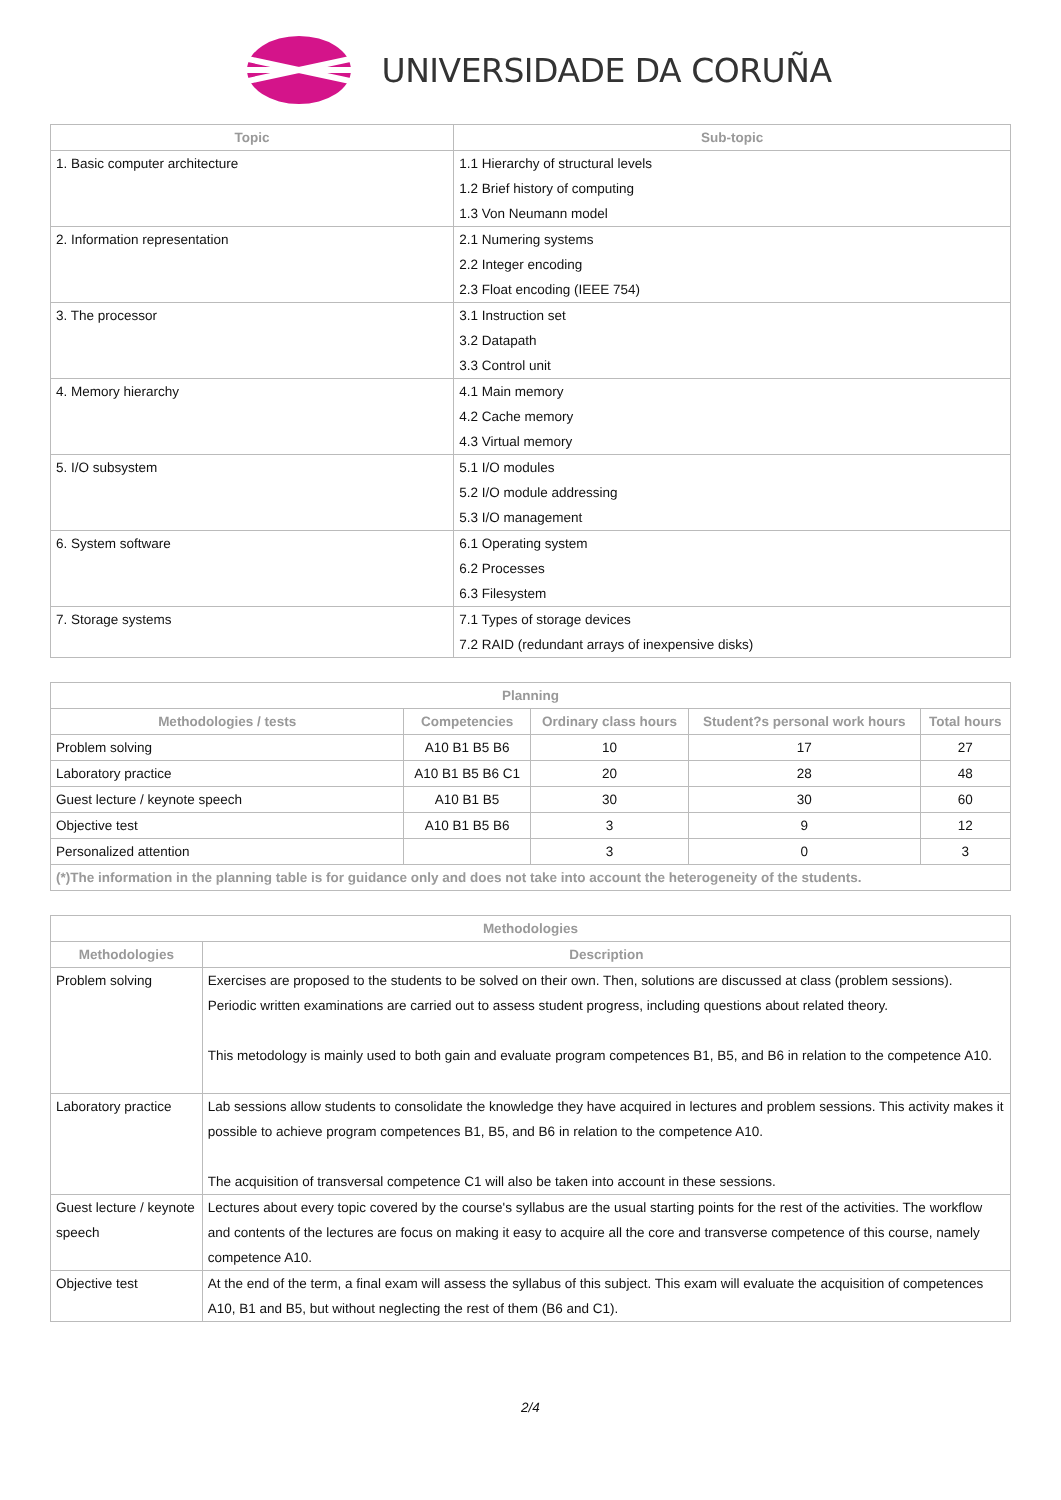UNIVERSIDADE DA CORUÑA
| Topic | Sub-topic |
| --- | --- |
| 1. Basic computer architecture | 1.1 Hierarchy of structural levels 1.2 Brief history of computing 1.3 Von Neumann model |
| 2. Information representation | 2.1 Numering systems 2.2 Integer encoding 2.3 Float encoding (IEEE 754) |
| 3. The processor | 3.1 Instruction set 3.2 Datapath 3.3 Control unit |
| 4. Memory hierarchy | 4.1 Main memory 4.2 Cache memory 4.3 Virtual memory |
| 5. I/O subsystem | 5.1 I/O modules 5.2 I/O module addressing 5.3 I/O management |
| 6. System software | 6.1 Operating system 6.2 Processes 6.3 Filesystem |
| 7. Storage systems | 7.1 Types of storage devices 7.2 RAID (redundant arrays of inexpensive disks) |
| Planning | | | | |
| --- | --- | --- | --- | --- |
| Methodologies / tests | Competencies | Ordinary class hours | Student?s personal work hours | Total hours |
| Problem solving | A10 B1 B5 B6 | 10 | 17 | 27 |
| Laboratory practice | A10 B1 B5 B6 C1 | 20 | 28 | 48 |
| Guest lecture / keynote speech | A10 B1 B5 | 30 | 30 | 60 |
| Objective test | A10 B1 B5 B6 | 3 | 9 | 12 |
| Personalized attention | | 3 | 0 | 3 |
| (*)The information in the planning table is for guidance only and does not take into account the heterogeneity of the students. | | | | |
| Methodologies | |
| --- | --- |
| Methodologies | Description |
| Problem solving | Exercises are proposed to the students to be solved on their own. Then, solutions are discussed at class (problem sessions). Periodic written examinations are carried out to assess student progress, including questions about related theory. This metodology is mainly used to both gain and evaluate program competences B1, B5, and B6 in relation to the competence A10. |
| Laboratory practice | Lab sessions allow students to consolidate the knowledge they have acquired in lectures and problem sessions. This activity makes it possible to achieve program competences B1, B5, and B6 in relation to the competence A10. The acquisition of transversal competence C1 will also be taken into account in these sessions. |
| Guest lecture / keynote speech | Lectures about every topic covered by the course's syllabus are the usual starting points for the rest of the activities. The workflow and contents of the lectures are focus on making it easy to acquire all the core and transverse competence of this course, namely competence A10. |
| Objective test | At the end of the term, a final exam will assess the syllabus of this subject. This exam will evaluate the acquisition of competences A10, B1 and B5, but without neglecting the rest of them (B6 and C1). |
2/4